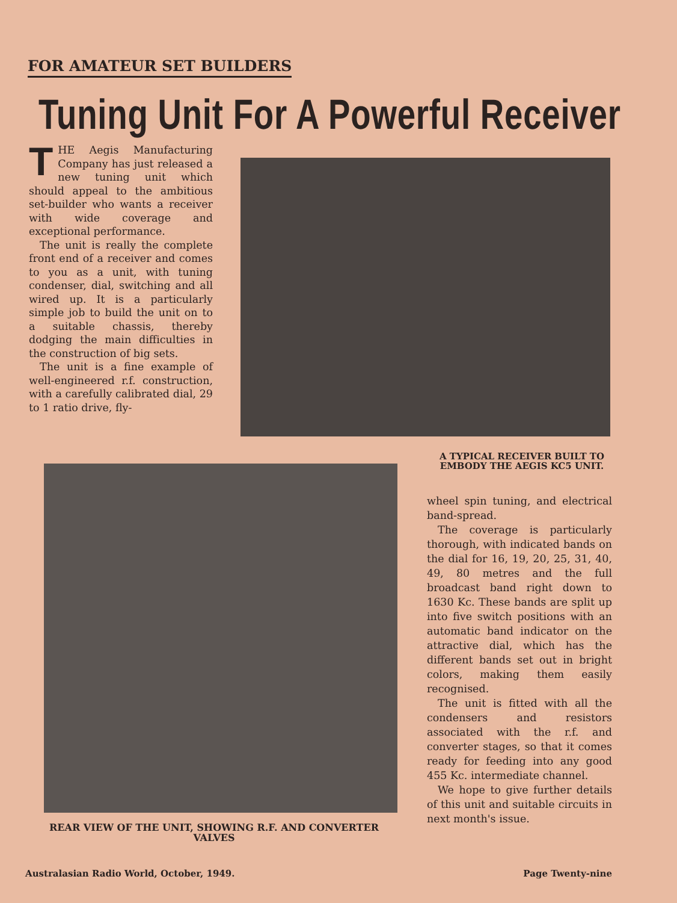FOR AMATEUR SET BUILDERS
Tuning Unit For A Powerful Receiver
THE Aegis Manufacturing Company has just released a new tuning unit which should appeal to the ambitious set-builder who wants a receiver with wide coverage and exceptional performance.
The unit is really the complete front end of a receiver and comes to you as a unit, with tuning condenser, dial, switching and all wired up. It is a particularly simple job to build the unit on to a suitable chassis, thereby dodging the main difficulties in the construction of big sets.
The unit is a fine example of well-engineered r.f. construction, with a carefully calibrated dial, 29 to 1 ratio drive, fly-
A TYPICAL RECEIVER BUILT TO EMBODY THE AEGIS KC5 UNIT.
wheel spin tuning, and electrical band-spread.
The coverage is particularly thorough, with indicated bands on the dial for 16, 19, 20, 25, 31, 40, 49, 80 metres and the full broadcast band right down to 1630 Kc. These bands are split up into five switch positions with an automatic band indicator on the attractive dial, which has the different bands set out in bright colors, making them easily recognised.
The unit is fitted with all the condensers and resistors associated with the r.f. and converter stages, so that it comes ready for feeding into any good 455 Kc. intermediate channel.
We hope to give further details of this unit and suitable circuits in next month's issue.
REAR VIEW OF THE UNIT, SHOWING R.F. AND CONVERTER VALVES
Australasian Radio World, October, 1949. Page Twenty-nine